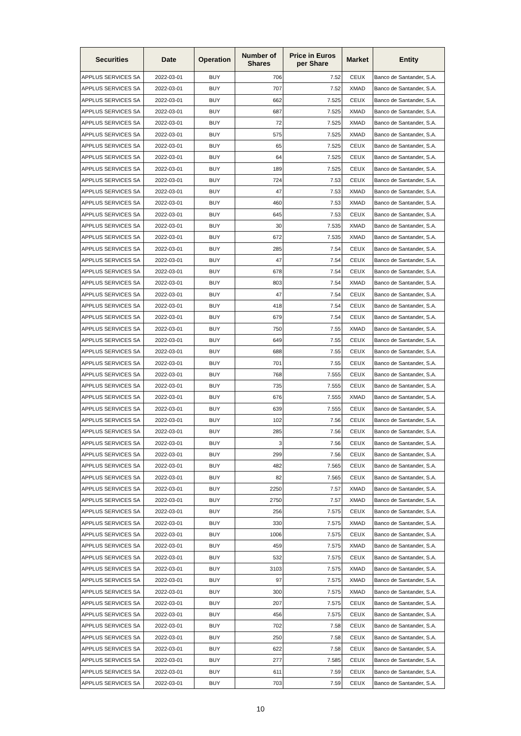| Securities | Date | Operation | Number of Shares | Price in Euros per Share | Market | Entity |
| --- | --- | --- | --- | --- | --- | --- |
| APPLUS SERVICES SA | 2022-03-01 | BUY | 706 | 7.52 | CEUX | Banco de Santander, S.A. |
| APPLUS SERVICES SA | 2022-03-01 | BUY | 707 | 7.52 | XMAD | Banco de Santander, S.A. |
| APPLUS SERVICES SA | 2022-03-01 | BUY | 662 | 7.525 | CEUX | Banco de Santander, S.A. |
| APPLUS SERVICES SA | 2022-03-01 | BUY | 687 | 7.525 | XMAD | Banco de Santander, S.A. |
| APPLUS SERVICES SA | 2022-03-01 | BUY | 72 | 7.525 | XMAD | Banco de Santander, S.A. |
| APPLUS SERVICES SA | 2022-03-01 | BUY | 575 | 7.525 | XMAD | Banco de Santander, S.A. |
| APPLUS SERVICES SA | 2022-03-01 | BUY | 65 | 7.525 | CEUX | Banco de Santander, S.A. |
| APPLUS SERVICES SA | 2022-03-01 | BUY | 64 | 7.525 | CEUX | Banco de Santander, S.A. |
| APPLUS SERVICES SA | 2022-03-01 | BUY | 189 | 7.525 | CEUX | Banco de Santander, S.A. |
| APPLUS SERVICES SA | 2022-03-01 | BUY | 724 | 7.53 | CEUX | Banco de Santander, S.A. |
| APPLUS SERVICES SA | 2022-03-01 | BUY | 47 | 7.53 | XMAD | Banco de Santander, S.A. |
| APPLUS SERVICES SA | 2022-03-01 | BUY | 460 | 7.53 | XMAD | Banco de Santander, S.A. |
| APPLUS SERVICES SA | 2022-03-01 | BUY | 645 | 7.53 | CEUX | Banco de Santander, S.A. |
| APPLUS SERVICES SA | 2022-03-01 | BUY | 30 | 7.535 | XMAD | Banco de Santander, S.A. |
| APPLUS SERVICES SA | 2022-03-01 | BUY | 672 | 7.535 | XMAD | Banco de Santander, S.A. |
| APPLUS SERVICES SA | 2022-03-01 | BUY | 285 | 7.54 | CEUX | Banco de Santander, S.A. |
| APPLUS SERVICES SA | 2022-03-01 | BUY | 47 | 7.54 | CEUX | Banco de Santander, S.A. |
| APPLUS SERVICES SA | 2022-03-01 | BUY | 678 | 7.54 | CEUX | Banco de Santander, S.A. |
| APPLUS SERVICES SA | 2022-03-01 | BUY | 803 | 7.54 | XMAD | Banco de Santander, S.A. |
| APPLUS SERVICES SA | 2022-03-01 | BUY | 47 | 7.54 | CEUX | Banco de Santander, S.A. |
| APPLUS SERVICES SA | 2022-03-01 | BUY | 418 | 7.54 | CEUX | Banco de Santander, S.A. |
| APPLUS SERVICES SA | 2022-03-01 | BUY | 679 | 7.54 | CEUX | Banco de Santander, S.A. |
| APPLUS SERVICES SA | 2022-03-01 | BUY | 750 | 7.55 | XMAD | Banco de Santander, S.A. |
| APPLUS SERVICES SA | 2022-03-01 | BUY | 649 | 7.55 | CEUX | Banco de Santander, S.A. |
| APPLUS SERVICES SA | 2022-03-01 | BUY | 688 | 7.55 | CEUX | Banco de Santander, S.A. |
| APPLUS SERVICES SA | 2022-03-01 | BUY | 701 | 7.55 | CEUX | Banco de Santander, S.A. |
| APPLUS SERVICES SA | 2022-03-01 | BUY | 768 | 7.555 | CEUX | Banco de Santander, S.A. |
| APPLUS SERVICES SA | 2022-03-01 | BUY | 735 | 7.555 | CEUX | Banco de Santander, S.A. |
| APPLUS SERVICES SA | 2022-03-01 | BUY | 676 | 7.555 | XMAD | Banco de Santander, S.A. |
| APPLUS SERVICES SA | 2022-03-01 | BUY | 639 | 7.555 | CEUX | Banco de Santander, S.A. |
| APPLUS SERVICES SA | 2022-03-01 | BUY | 102 | 7.56 | CEUX | Banco de Santander, S.A. |
| APPLUS SERVICES SA | 2022-03-01 | BUY | 285 | 7.56 | CEUX | Banco de Santander, S.A. |
| APPLUS SERVICES SA | 2022-03-01 | BUY | 3 | 7.56 | CEUX | Banco de Santander, S.A. |
| APPLUS SERVICES SA | 2022-03-01 | BUY | 299 | 7.56 | CEUX | Banco de Santander, S.A. |
| APPLUS SERVICES SA | 2022-03-01 | BUY | 482 | 7.565 | CEUX | Banco de Santander, S.A. |
| APPLUS SERVICES SA | 2022-03-01 | BUY | 82 | 7.565 | CEUX | Banco de Santander, S.A. |
| APPLUS SERVICES SA | 2022-03-01 | BUY | 2250 | 7.57 | XMAD | Banco de Santander, S.A. |
| APPLUS SERVICES SA | 2022-03-01 | BUY | 2750 | 7.57 | XMAD | Banco de Santander, S.A. |
| APPLUS SERVICES SA | 2022-03-01 | BUY | 256 | 7.575 | CEUX | Banco de Santander, S.A. |
| APPLUS SERVICES SA | 2022-03-01 | BUY | 330 | 7.575 | XMAD | Banco de Santander, S.A. |
| APPLUS SERVICES SA | 2022-03-01 | BUY | 1006 | 7.575 | CEUX | Banco de Santander, S.A. |
| APPLUS SERVICES SA | 2022-03-01 | BUY | 459 | 7.575 | XMAD | Banco de Santander, S.A. |
| APPLUS SERVICES SA | 2022-03-01 | BUY | 532 | 7.575 | CEUX | Banco de Santander, S.A. |
| APPLUS SERVICES SA | 2022-03-01 | BUY | 3103 | 7.575 | XMAD | Banco de Santander, S.A. |
| APPLUS SERVICES SA | 2022-03-01 | BUY | 97 | 7.575 | XMAD | Banco de Santander, S.A. |
| APPLUS SERVICES SA | 2022-03-01 | BUY | 300 | 7.575 | XMAD | Banco de Santander, S.A. |
| APPLUS SERVICES SA | 2022-03-01 | BUY | 207 | 7.575 | CEUX | Banco de Santander, S.A. |
| APPLUS SERVICES SA | 2022-03-01 | BUY | 456 | 7.575 | CEUX | Banco de Santander, S.A. |
| APPLUS SERVICES SA | 2022-03-01 | BUY | 702 | 7.58 | CEUX | Banco de Santander, S.A. |
| APPLUS SERVICES SA | 2022-03-01 | BUY | 250 | 7.58 | CEUX | Banco de Santander, S.A. |
| APPLUS SERVICES SA | 2022-03-01 | BUY | 622 | 7.58 | CEUX | Banco de Santander, S.A. |
| APPLUS SERVICES SA | 2022-03-01 | BUY | 277 | 7.585 | CEUX | Banco de Santander, S.A. |
| APPLUS SERVICES SA | 2022-03-01 | BUY | 611 | 7.59 | CEUX | Banco de Santander, S.A. |
| APPLUS SERVICES SA | 2022-03-01 | BUY | 703 | 7.59 | CEUX | Banco de Santander, S.A. |
10